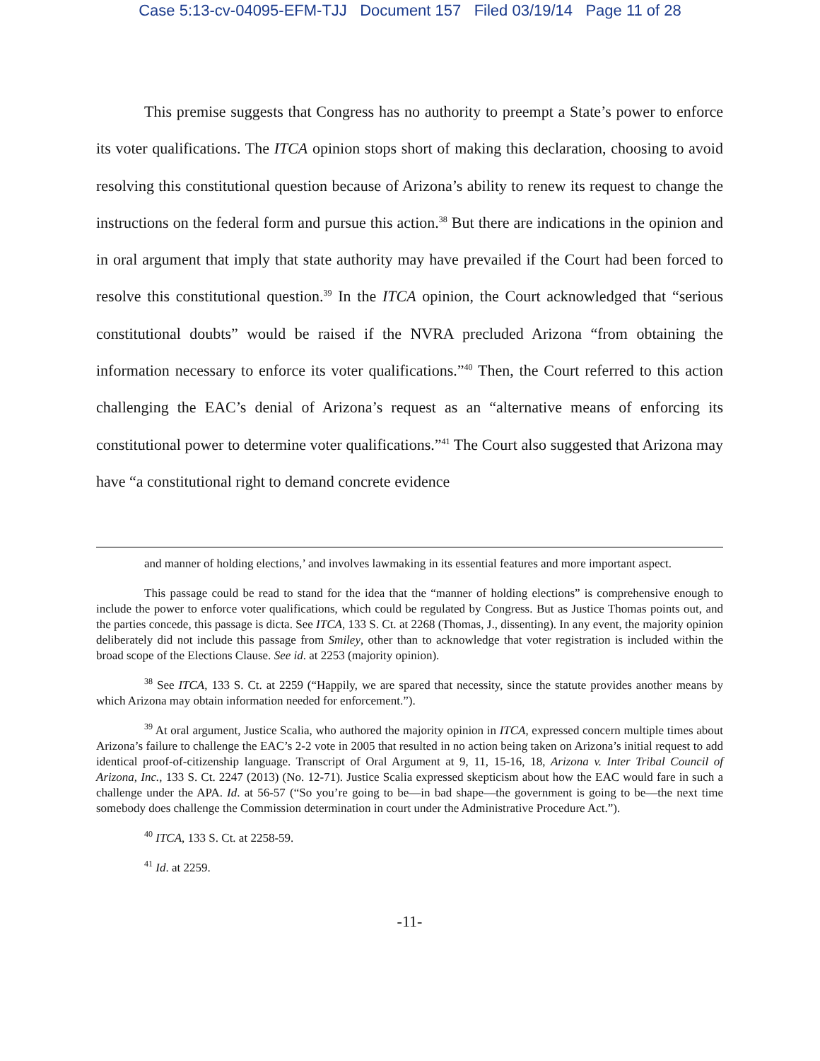Case 5:13-cv-04095-EFM-TJJ Document 157 Filed 03/19/14 Page 11 of 28
This premise suggests that Congress has no authority to preempt a State’s power to enforce its voter qualifications. The ITCA opinion stops short of making this declaration, choosing to avoid resolving this constitutional question because of Arizona’s ability to renew its request to change the instructions on the federal form and pursue this action.<sup>38</sup> But there are indications in the opinion and in oral argument that imply that state authority may have prevailed if the Court had been forced to resolve this constitutional question.<sup>39</sup> In the ITCA opinion, the Court acknowledged that “serious constitutional doubts” would be raised if the NVRA precluded Arizona “from obtaining the information necessary to enforce its voter qualifications.”<sup>40</sup> Then, the Court referred to this action challenging the EAC’s denial of Arizona’s request as an “alternative means of enforcing its constitutional power to determine voter qualifications.”<sup>41</sup> The Court also suggested that Arizona may have “a constitutional right to demand concrete evidence
and manner of holding elections,’ and involves lawmaking in its essential features and more important aspect.
This passage could be read to stand for the idea that the “manner of holding elections” is comprehensive enough to include the power to enforce voter qualifications, which could be regulated by Congress. But as Justice Thomas points out, and the parties concede, this passage is dicta. See ITCA, 133 S. Ct. at 2268 (Thomas, J., dissenting). In any event, the majority opinion deliberately did not include this passage from Smiley, other than to acknowledge that voter registration is included within the broad scope of the Elections Clause. See id. at 2253 (majority opinion).
<sup>38</sup> See ITCA, 133 S. Ct. at 2259 (“Happily, we are spared that necessity, since the statute provides another means by which Arizona may obtain information needed for enforcement.”).
<sup>39</sup> At oral argument, Justice Scalia, who authored the majority opinion in ITCA, expressed concern multiple times about Arizona’s failure to challenge the EAC’s 2-2 vote in 2005 that resulted in no action being taken on Arizona’s initial request to add identical proof-of-citizenship language. Transcript of Oral Argument at 9, 11, 15-16, 18, Arizona v. Inter Tribal Council of Arizona, Inc., 133 S. Ct. 2247 (2013) (No. 12-71). Justice Scalia expressed skepticism about how the EAC would fare in such a challenge under the APA. Id. at 56-57 (“So you’re going to be—in bad shape—the government is going to be—the next time somebody does challenge the Commission determination in court under the Administrative Procedure Act.”).
<sup>40</sup> ITCA, 133 S. Ct. at 2258-59.
<sup>41</sup> Id. at 2259.
-11-